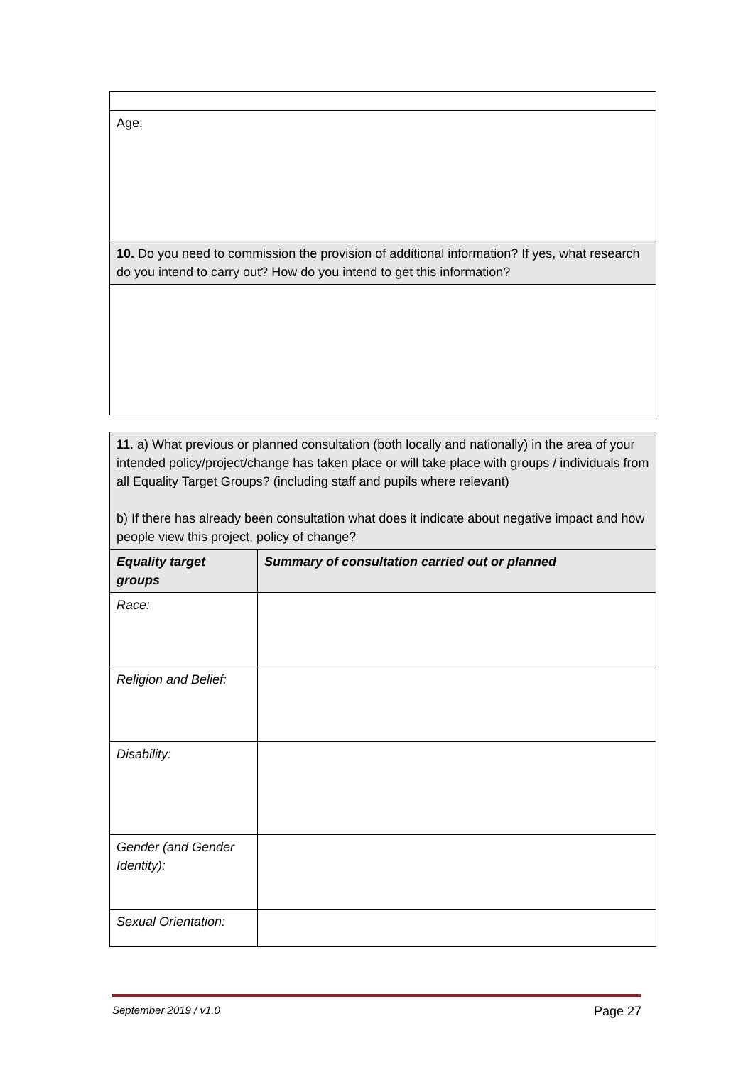| Age: |
| 10. Do you need to commission the provision of additional information? If yes, what research do you intend to carry out? How do you intend to get this information? |
| 11 . a) What previous or planned consultation (both locally and nationally) in the area of your intended policy/project/change has taken place or will take place with groups / individuals from all Equality Target Groups? (including staff and pupils where relevant) b) If there has already been consultation what does it indicate about negative impact and how people view this project, policy of change? | |
| Equality target groups | Summary of consultation carried out or planned |
| Race: | |
| Religion and Belief: | |
| Disability: | |
| Gender (and Gender Identity): | |
| Sexual Orientation: | |
September 2019 / v1.0 Page 27